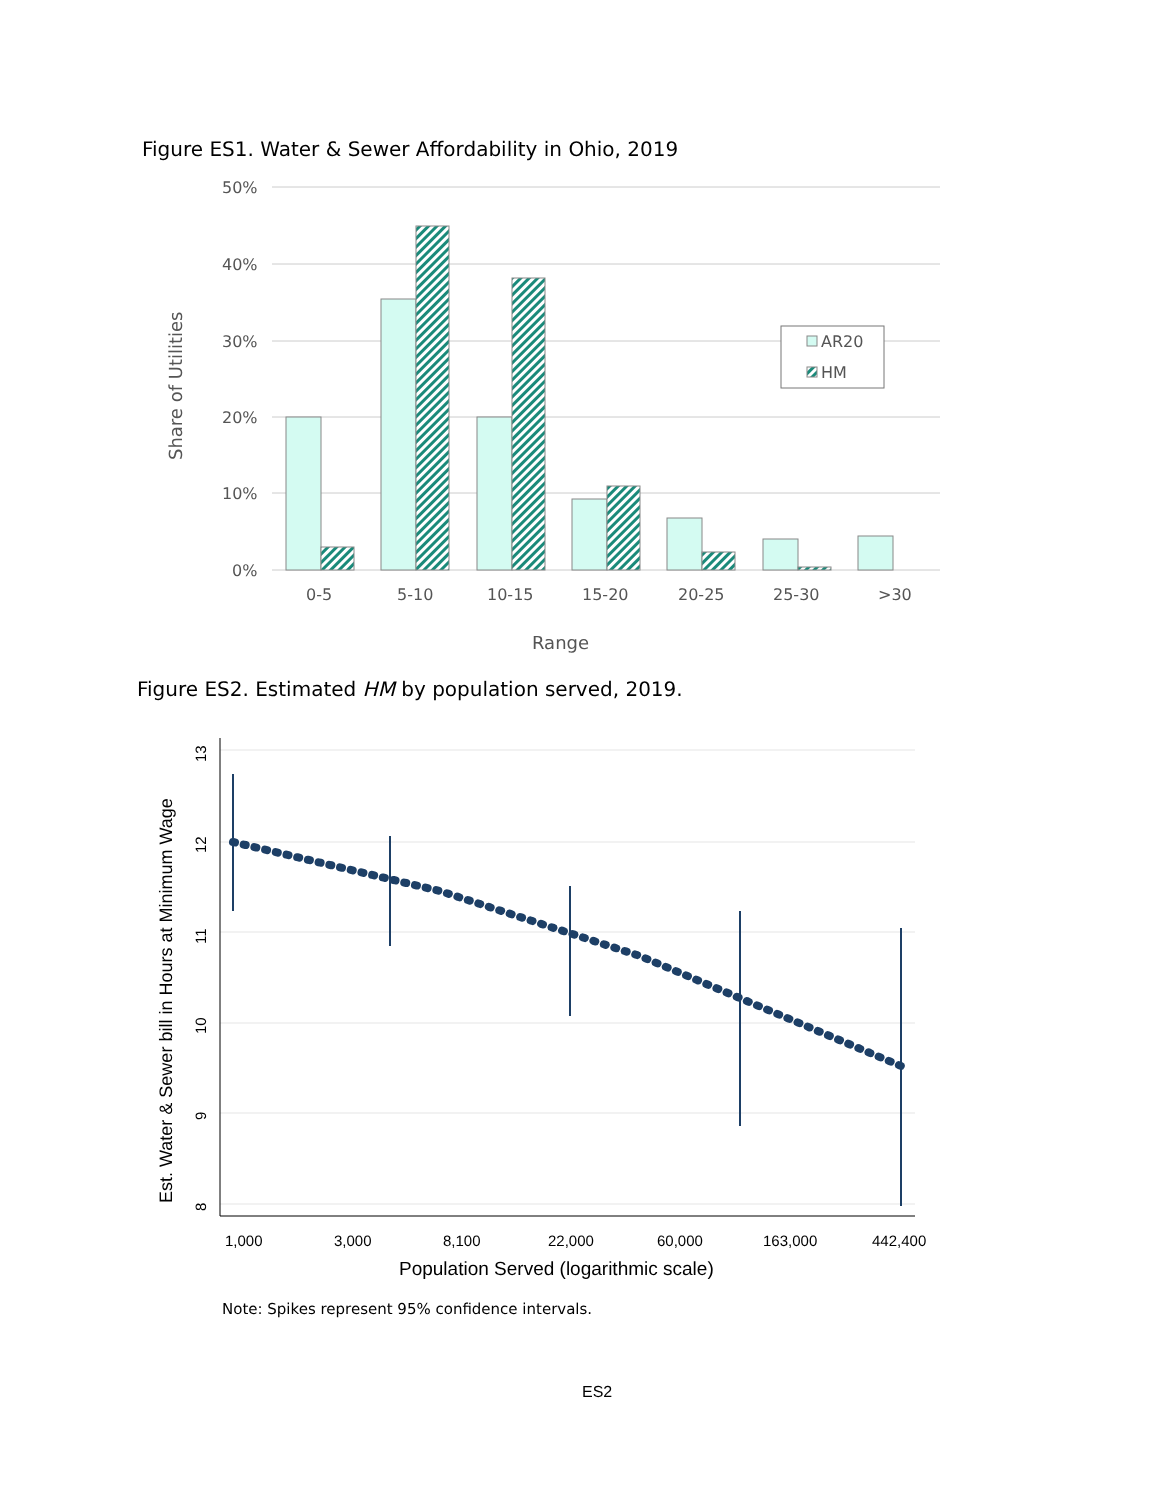Figure ES1. Water & Sewer Affordability in Ohio, 2019
50%
40%
30%
20%
10%
0%
Share of Utilities
0-5
5-10
10-15
15-20
20-25
25-30
>30
Range
AR20
HM
Figure ES2. Estimated HM by population served, 2019.
8
9
10
11
12
13
Est. Water & Sewer bill in Hours at Minimum Wage
1,000
3,000
8,100
22,000
60,000
163,000
442,400
Population Served (logarithmic scale)
Note: Spikes represent 95% confidence intervals.
ES2